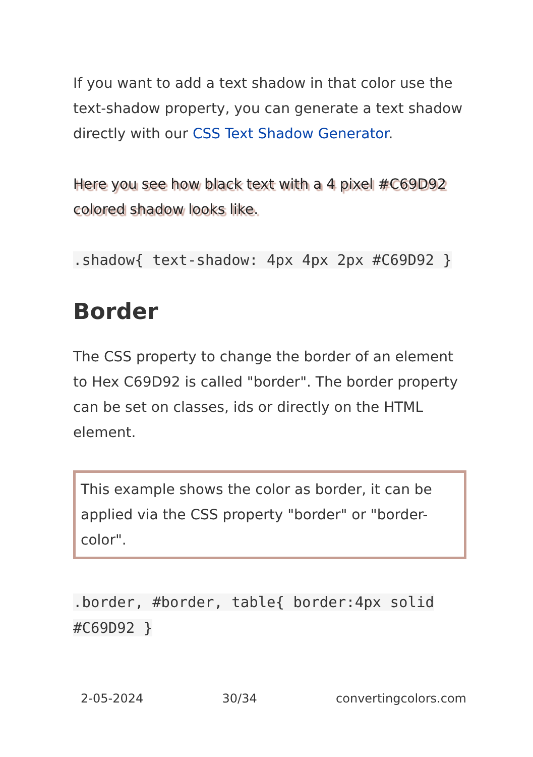If you want to add a text shadow in that color use the text-shadow property, you can generate a text shadow directly with our CSS Text Shadow Generator.
Here you see how black text with a 4 pixel #C69D92 colored shadow looks like.
.shadow{ text-shadow: 4px 4px 2px #C69D92 }
Border
The CSS property to change the border of an element to Hex C69D92 is called "border". The border property can be set on classes, ids or directly on the HTML element.
This example shows the color as border, it can be applied via the CSS property "border" or "border-color".
.border, #border, table{ border:4px solid #C69D92 }
2-05-2024 30/34 convertingcolors.com